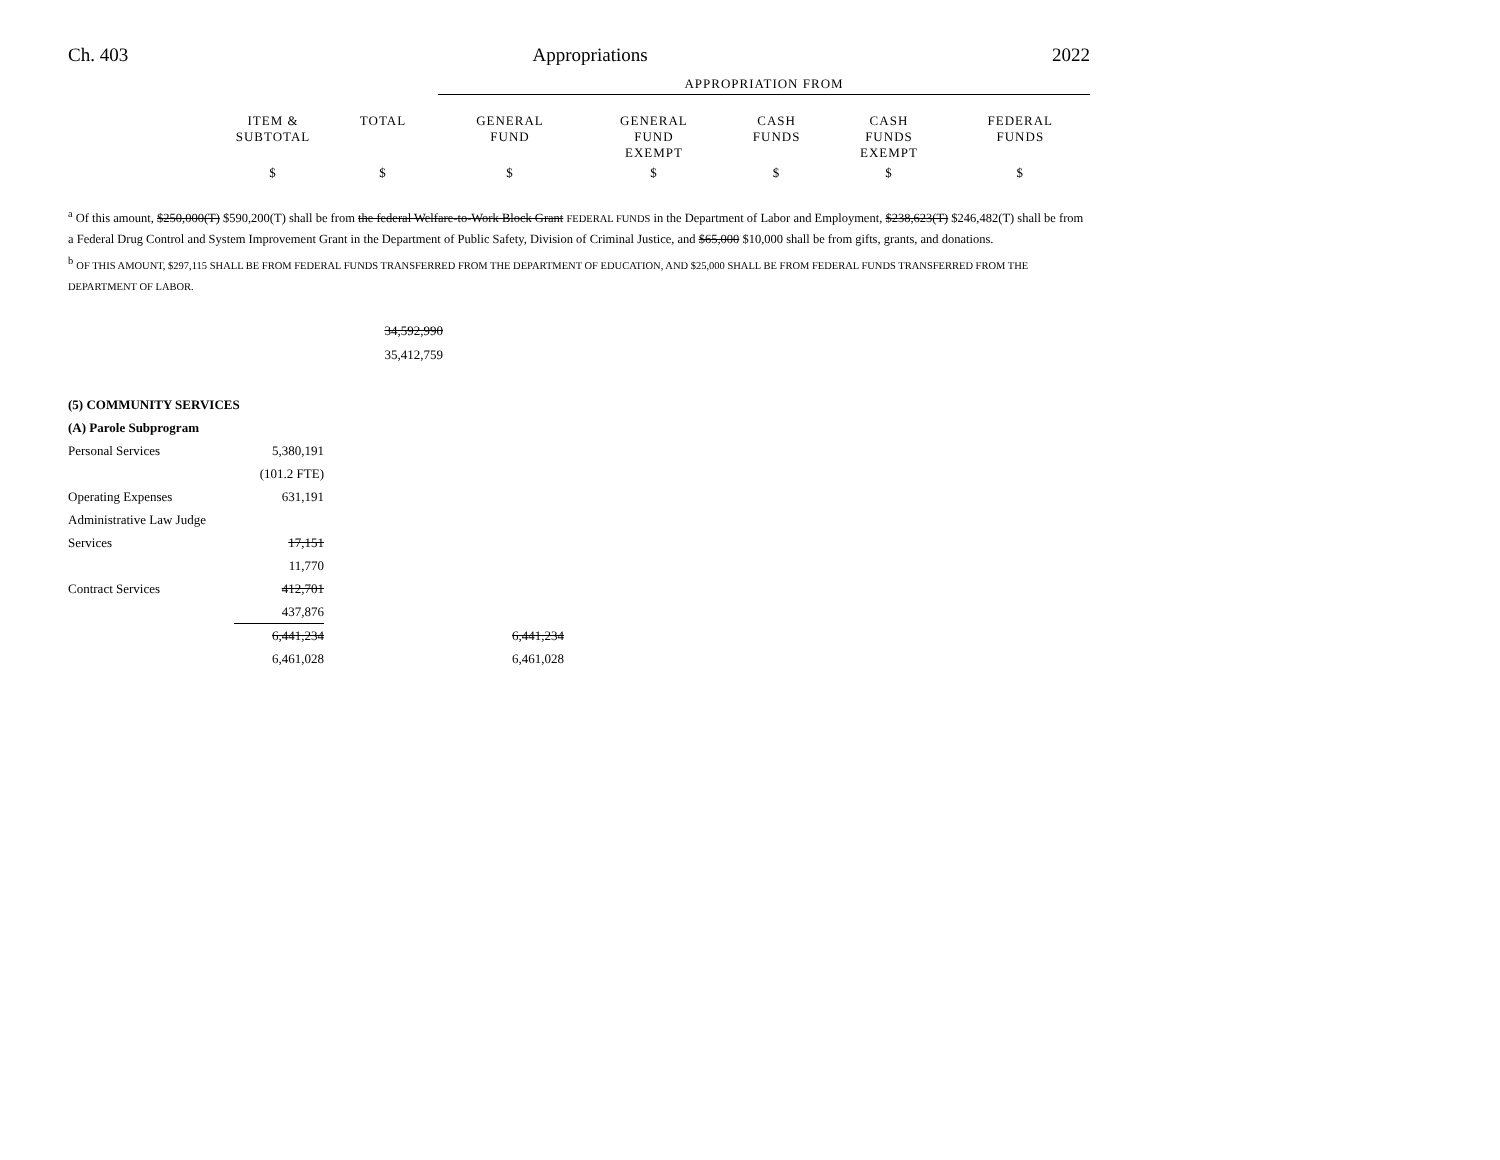Ch. 403 Appropriations 2022
| | | | APPROPRIATION FROM | | | | |
| | ITEM & SUBTOTAL | TOTAL | GENERAL FUND | GENERAL FUND EXEMPT | CASH FUNDS | CASH FUNDS EXEMPT | FEDERAL FUNDS |
| | $ | $ | $ | $ | $ | $ | $ |
<sup>a</sup> Of this amount, $250,000(T) $590,200(T) shall be from the federal Welfare-to-Work Block Grant FEDERAL FUNDS in the Department of Labor and Employment, $238,623(T) $246,482(T) shall be from a Federal Drug Control and System Improvement Grant in the Department of Public Safety, Division of Criminal Justice, and $65,000 $10,000 shall be from gifts, grants, and donations.
<sup>b</sup> OF THIS AMOUNT, $297,115 SHALL BE FROM FEDERAL FUNDS TRANSFERRED FROM THE DEPARTMENT OF EDUCATION, AND $25,000 SHALL BE FROM FEDERAL FUNDS TRANSFERRED FROM THE DEPARTMENT OF LABOR.
| 34,592,990 |
| 35,412,759 |
| (5) COMMUNITY SERVICES | | | |
| (A) Parole Subprogram | | | |
| Personal Services | 5,380,191 | | |
| | (101.2 FTE) | | |
| Operating Expenses | 631,191 | | |
| Administrative Law Judge | | | |
| Services | 17,151 | | |
| | 11,770 | | |
| Contract Services | 412,701 | | |
| | 437,876 | | |
| | 6,441,234 | | 6,441,234 |
| | 6,461,028 | | 6,461,028 |